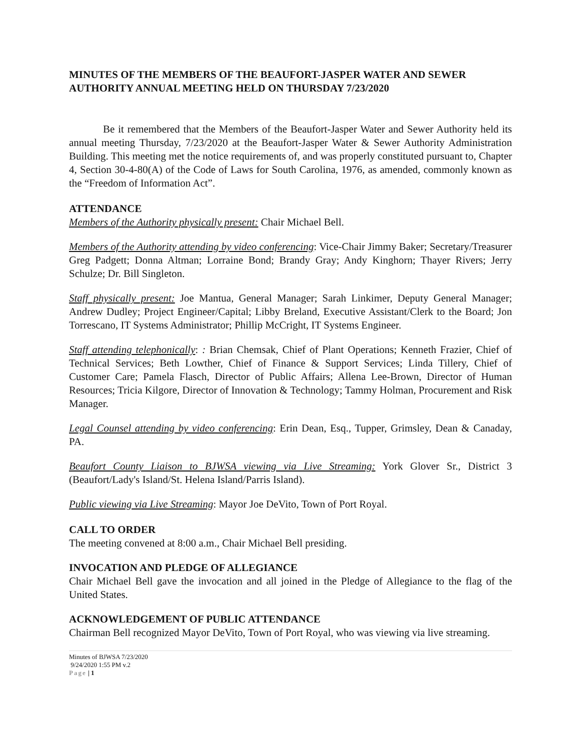MINUTES OF THE MEMBERS OF THE BEAUFORT-JASPER WATER AND SEWER AUTHORITY ANNUAL MEETING HELD ON THURSDAY 7/23/2020
Be it remembered that the Members of the Beaufort-Jasper Water and Sewer Authority held its annual meeting Thursday, 7/23/2020 at the Beaufort-Jasper Water & Sewer Authority Administration Building. This meeting met the notice requirements of, and was properly constituted pursuant to, Chapter 4, Section 30-4-80(A) of the Code of Laws for South Carolina, 1976, as amended, commonly known as the “Freedom of Information Act”.
ATTENDANCE
Members of the Authority physically present: Chair Michael Bell.
Members of the Authority attending by video conferencing: Vice-Chair Jimmy Baker; Secretary/Treasurer Greg Padgett; Donna Altman; Lorraine Bond; Brandy Gray; Andy Kinghorn; Thayer Rivers; Jerry Schulze; Dr. Bill Singleton.
Staff physically present: Joe Mantua, General Manager; Sarah Linkimer, Deputy General Manager; Andrew Dudley; Project Engineer/Capital; Libby Breland, Executive Assistant/Clerk to the Board; Jon Torrescano, IT Systems Administrator; Phillip McCright, IT Systems Engineer.
Staff attending telephonically: : Brian Chemsak, Chief of Plant Operations; Kenneth Frazier, Chief of Technical Services; Beth Lowther, Chief of Finance & Support Services; Linda Tillery, Chief of Customer Care; Pamela Flasch, Director of Public Affairs; Allena Lee-Brown, Director of Human Resources; Tricia Kilgore, Director of Innovation & Technology; Tammy Holman, Procurement and Risk Manager.
Legal Counsel attending by video conferencing: Erin Dean, Esq., Tupper, Grimsley, Dean & Canaday, PA.
Beaufort County Liaison to BJWSA viewing via Live Streaming: York Glover Sr., District 3 (Beaufort/Lady's Island/St. Helena Island/Parris Island).
Public viewing via Live Streaming: Mayor Joe DeVito, Town of Port Royal.
CALL TO ORDER
The meeting convened at 8:00 a.m., Chair Michael Bell presiding.
INVOCATION AND PLEDGE OF ALLEGIANCE
Chair Michael Bell gave the invocation and all joined in the Pledge of Allegiance to the flag of the United States.
ACKNOWLEDGEMENT OF PUBLIC ATTENDANCE
Chairman Bell recognized Mayor DeVito, Town of Port Royal, who was viewing via live streaming.
Minutes of BJWSA 7/23/2020
9/24/2020 1:55 PM v.2
Page | 1